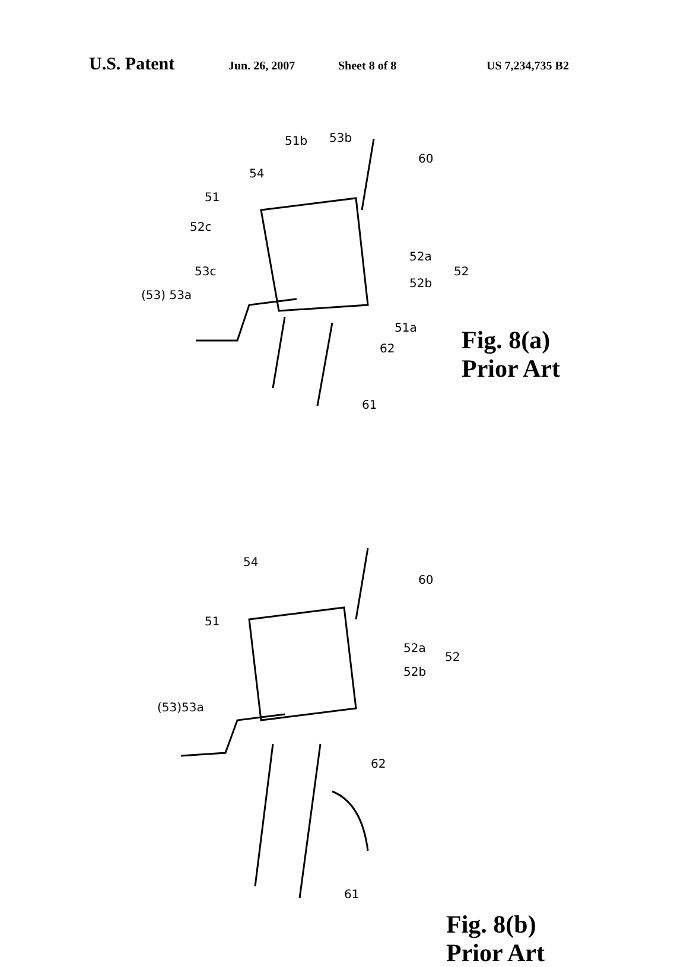U.S. Patent Jun. 26, 2007 Sheet 8 of 8 US 7,234,735 B2
51b
53b
60
54
51
52c
52a
52b
52
53c
(53) 53a
51a
62
61
Fig. 8(a)
Prior Art
54
60
51
52a
52b
52
(53)53a
62
61
Fig. 8(b)
Prior Art